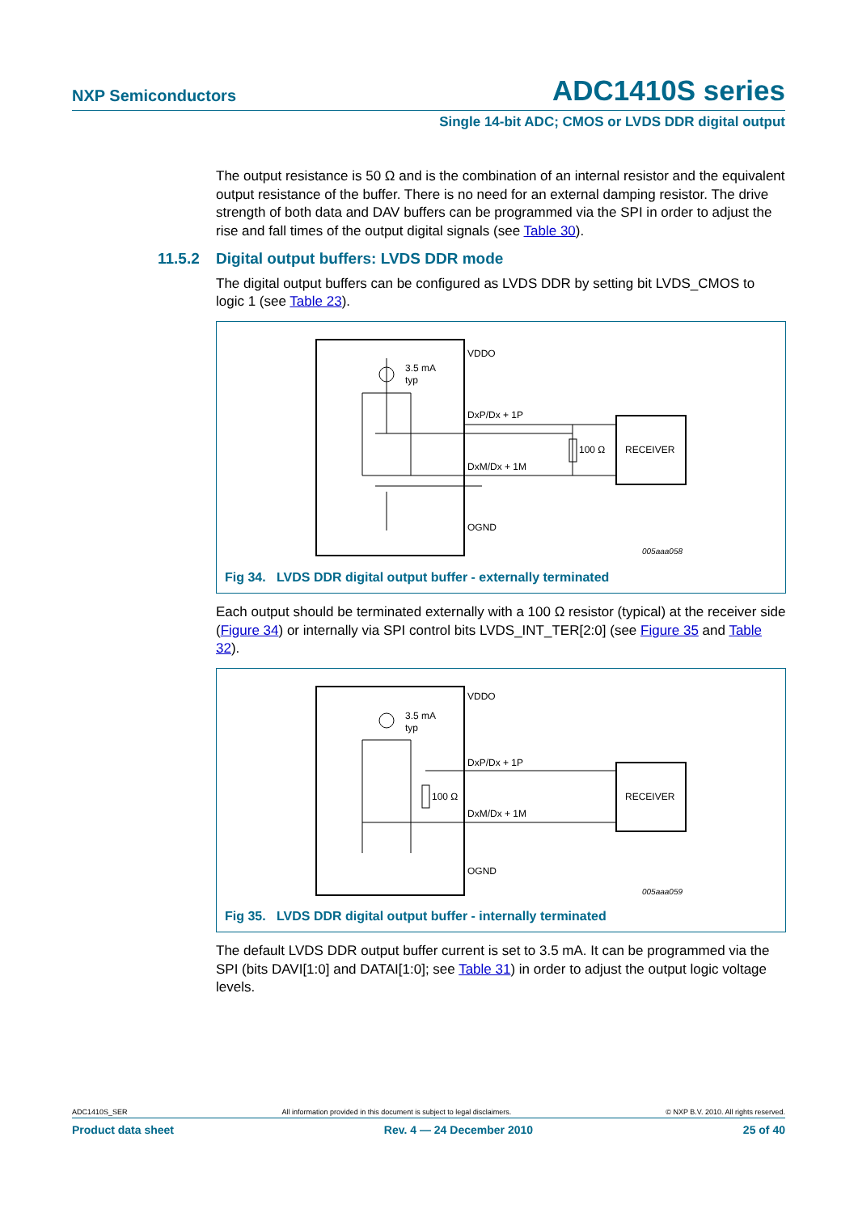NXP Semiconductors ADC1410S series
Single 14-bit ADC; CMOS or LVDS DDR digital output
The output resistance is 50 Ω and is the combination of an internal resistor and the equivalent output resistance of the buffer. There is no need for an external damping resistor. The drive strength of both data and DAV buffers can be programmed via the SPI in order to adjust the rise and fall times of the output digital signals (see Table 30).
11.5.2 Digital output buffers: LVDS DDR mode
The digital output buffers can be configured as LVDS DDR by setting bit LVDS_CMOS to logic 1 (see Table 23).
3.5 mA
typ
VDDO
DxP/Dx + 1P
DxM/Dx + 1M
OGND
100 Ω
RECEIVER
005aaa058
Fig 34. LVDS DDR digital output buffer - externally terminated
Each output should be terminated externally with a 100 Ω resistor (typical) at the receiver side (Figure 34) or internally via SPI control bits LVDS_INT_TER[2:0] (see Figure 35 and Table 32).
3.5 mA
typ
100 Ω
VDDO
DxP/Dx + 1P
DxM/Dx + 1M
OGND
RECEIVER
005aaa059
Fig 35. LVDS DDR digital output buffer - internally terminated
The default LVDS DDR output buffer current is set to 3.5 mA. It can be programmed via the SPI (bits DAVI[1:0] and DATAI[1:0]; see Table 31) in order to adjust the output logic voltage levels.
ADC1410S_SER All information provided in this document is subject to legal disclaimers. © NXP B.V. 2010. All rights reserved.
Product data sheet Rev. 4 — 24 December 2010 25 of 40